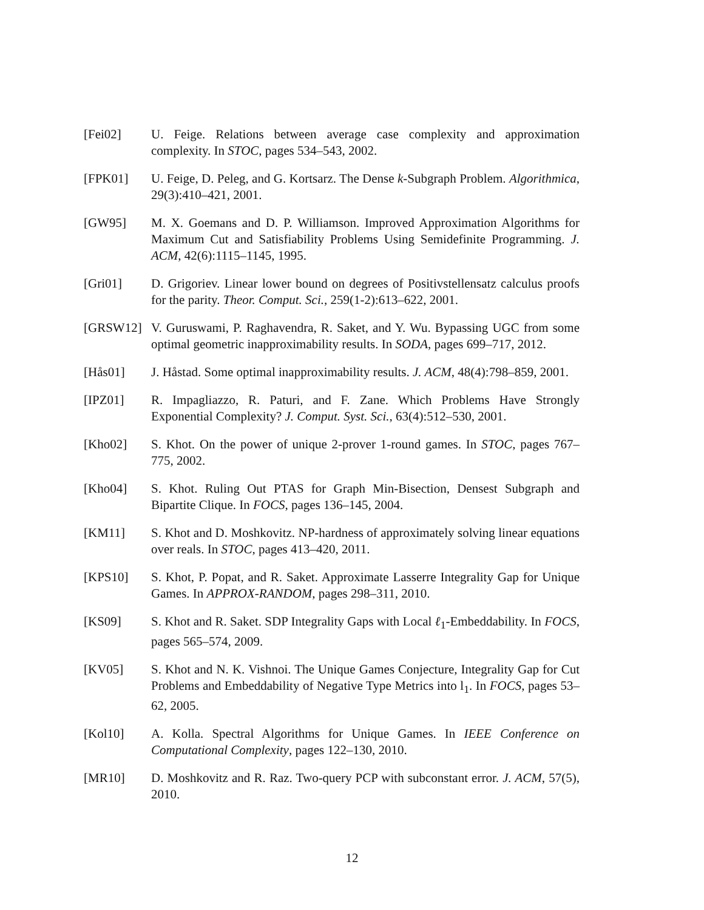[Fei02] U. Feige. Relations between average case complexity and approximation complexity. In STOC, pages 534–543, 2002.
[FPK01] U. Feige, D. Peleg, and G. Kortsarz. The Dense k-Subgraph Problem. Algorithmica, 29(3):410–421, 2001.
[GW95] M. X. Goemans and D. P. Williamson. Improved Approximation Algorithms for Maximum Cut and Satisfiability Problems Using Semidefinite Programming. J. ACM, 42(6):1115–1145, 1995.
[Gri01] D. Grigoriev. Linear lower bound on degrees of Positivstellensatz calculus proofs for the parity. Theor. Comput. Sci., 259(1-2):613–622, 2001.
[GRSW12] V. Guruswami, P. Raghavendra, R. Saket, and Y. Wu. Bypassing UGC from some optimal geometric inapproximability results. In SODA, pages 699–717, 2012.
[Hås01] J. Håstad. Some optimal inapproximability results. J. ACM, 48(4):798–859, 2001.
[IPZ01] R. Impagliazzo, R. Paturi, and F. Zane. Which Problems Have Strongly Exponential Complexity? J. Comput. Syst. Sci., 63(4):512–530, 2001.
[Kho02] S. Khot. On the power of unique 2-prover 1-round games. In STOC, pages 767–775, 2002.
[Kho04] S. Khot. Ruling Out PTAS for Graph Min-Bisection, Densest Subgraph and Bipartite Clique. In FOCS, pages 136–145, 2004.
[KM11] S. Khot and D. Moshkovitz. NP-hardness of approximately solving linear equations over reals. In STOC, pages 413–420, 2011.
[KPS10] S. Khot, P. Popat, and R. Saket. Approximate Lasserre Integrality Gap for Unique Games. In APPROX-RANDOM, pages 298–311, 2010.
[KS09] S. Khot and R. Saket. SDP Integrality Gaps with Local ℓ<sub>1</sub>-Embeddability. In FOCS, pages 565–574, 2009.
[KV05] S. Khot and N. K. Vishnoi. The Unique Games Conjecture, Integrality Gap for Cut Problems and Embeddability of Negative Type Metrics into l<sub>1</sub>. In FOCS, pages 53–62, 2005.
[Kol10] A. Kolla. Spectral Algorithms for Unique Games. In IEEE Conference on Computational Complexity, pages 122–130, 2010.
[MR10] D. Moshkovitz and R. Raz. Two-query PCP with subconstant error. J. ACM, 57(5), 2010.
12